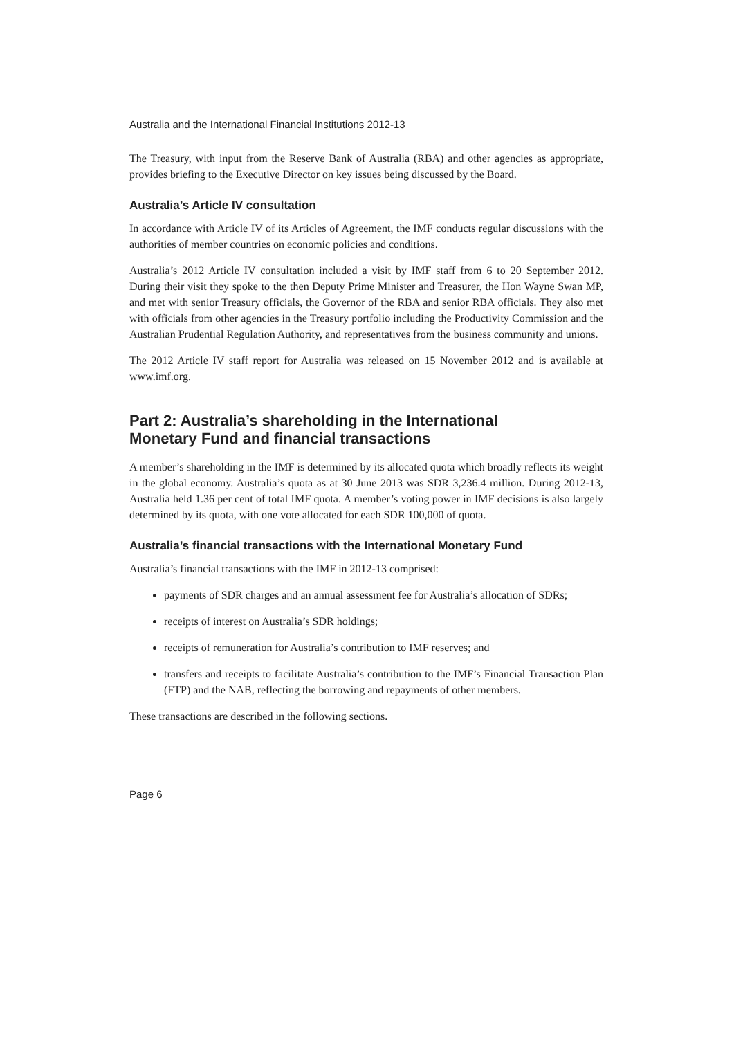Australia and the International Financial Institutions 2012-13
The Treasury, with input from the Reserve Bank of Australia (RBA) and other agencies as appropriate, provides briefing to the Executive Director on key issues being discussed by the Board.
Australia’s Article IV consultation
In accordance with Article IV of its Articles of Agreement, the IMF conducts regular discussions with the authorities of member countries on economic policies and conditions.
Australia’s 2012 Article IV consultation included a visit by IMF staff from 6 to 20 September 2012. During their visit they spoke to the then Deputy Prime Minister and Treasurer, the Hon Wayne Swan MP, and met with senior Treasury officials, the Governor of the RBA and senior RBA officials. They also met with officials from other agencies in the Treasury portfolio including the Productivity Commission and the Australian Prudential Regulation Authority, and representatives from the business community and unions.
The 2012 Article IV staff report for Australia was released on 15 November 2012 and is available at www.imf.org.
Part 2: Australia’s shareholding in the International Monetary Fund and financial transactions
A member’s shareholding in the IMF is determined by its allocated quota which broadly reflects its weight in the global economy. Australia’s quota as at 30 June 2013 was SDR 3,236.4 million. During 2012-13, Australia held 1.36 per cent of total IMF quota. A member’s voting power in IMF decisions is also largely determined by its quota, with one vote allocated for each SDR 100,000 of quota.
Australia’s financial transactions with the International Monetary Fund
Australia’s financial transactions with the IMF in 2012-13 comprised:
payments of SDR charges and an annual assessment fee for Australia’s allocation of SDRs;
receipts of interest on Australia’s SDR holdings;
receipts of remuneration for Australia’s contribution to IMF reserves; and
transfers and receipts to facilitate Australia’s contribution to the IMF’s Financial Transaction Plan (FTP) and the NAB, reflecting the borrowing and repayments of other members.
These transactions are described in the following sections.
Page 6